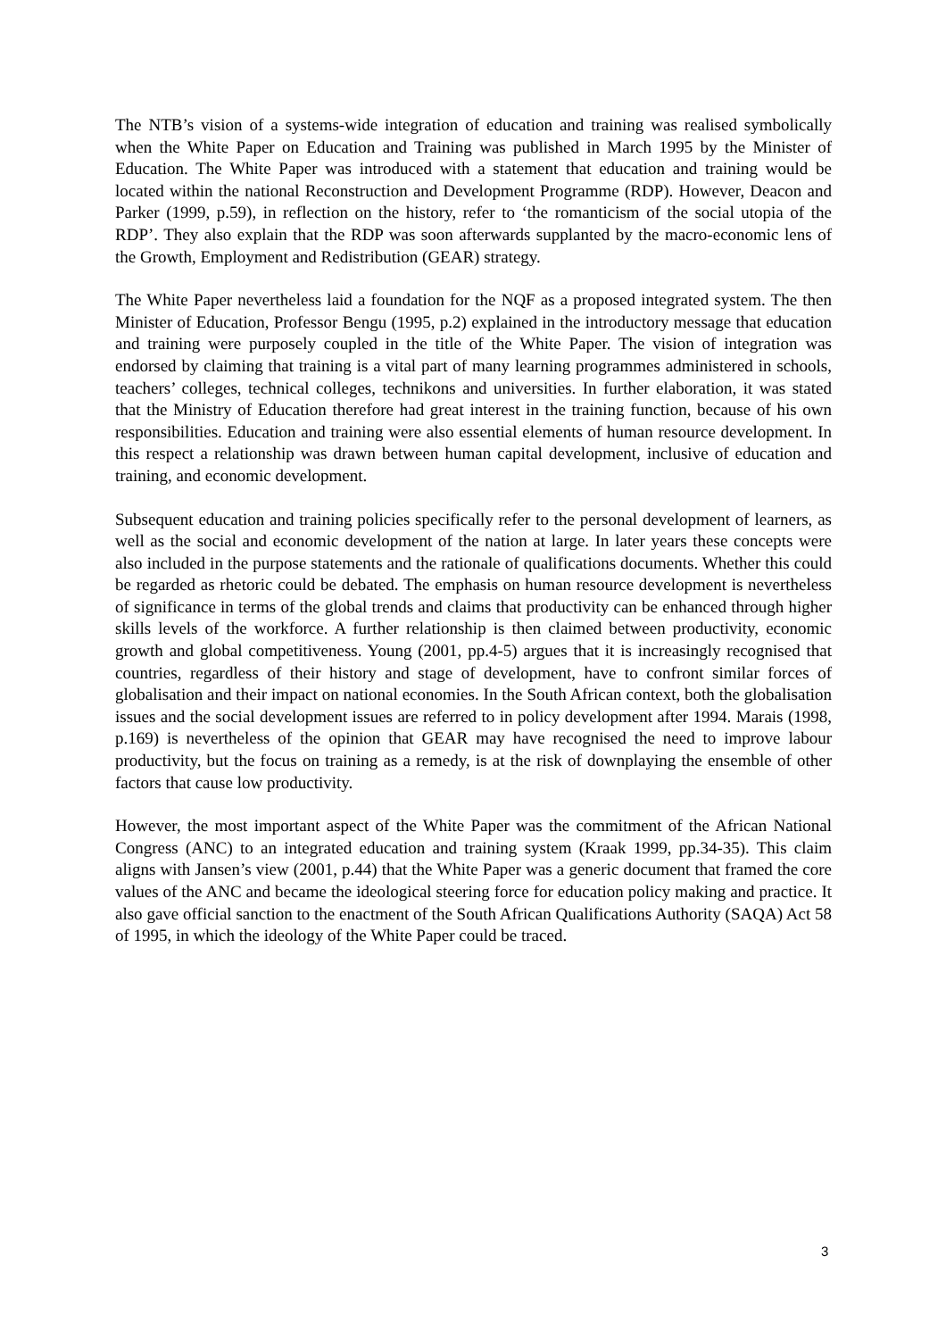The NTB’s vision of a systems-wide integration of education and training was realised symbolically when the White Paper on Education and Training was published in March 1995 by the Minister of Education. The White Paper was introduced with a statement that education and training would be located within the national Reconstruction and Development Programme (RDP). However, Deacon and Parker (1999, p.59), in reflection on the history, refer to ‘the romanticism of the social utopia of the RDP’. They also explain that the RDP was soon afterwards supplanted by the macro-economic lens of the Growth, Employment and Redistribution (GEAR) strategy.
The White Paper nevertheless laid a foundation for the NQF as a proposed integrated system. The then Minister of Education, Professor Bengu (1995, p.2) explained in the introductory message that education and training were purposely coupled in the title of the White Paper. The vision of integration was endorsed by claiming that training is a vital part of many learning programmes administered in schools, teachers’ colleges, technical colleges, technikons and universities. In further elaboration, it was stated that the Ministry of Education therefore had great interest in the training function, because of his own responsibilities. Education and training were also essential elements of human resource development. In this respect a relationship was drawn between human capital development, inclusive of education and training, and economic development.
Subsequent education and training policies specifically refer to the personal development of learners, as well as the social and economic development of the nation at large. In later years these concepts were also included in the purpose statements and the rationale of qualifications documents. Whether this could be regarded as rhetoric could be debated. The emphasis on human resource development is nevertheless of significance in terms of the global trends and claims that productivity can be enhanced through higher skills levels of the workforce. A further relationship is then claimed between productivity, economic growth and global competitiveness. Young (2001, pp.4-5) argues that it is increasingly recognised that countries, regardless of their history and stage of development, have to confront similar forces of globalisation and their impact on national economies. In the South African context, both the globalisation issues and the social development issues are referred to in policy development after 1994. Marais (1998, p.169) is nevertheless of the opinion that GEAR may have recognised the need to improve labour productivity, but the focus on training as a remedy, is at the risk of downplaying the ensemble of other factors that cause low productivity.
However, the most important aspect of the White Paper was the commitment of the African National Congress (ANC) to an integrated education and training system (Kraak 1999, pp.34-35). This claim aligns with Jansen’s view (2001, p.44) that the White Paper was a generic document that framed the core values of the ANC and became the ideological steering force for education policy making and practice. It also gave official sanction to the enactment of the South African Qualifications Authority (SAQA) Act 58 of 1995, in which the ideology of the White Paper could be traced.
3